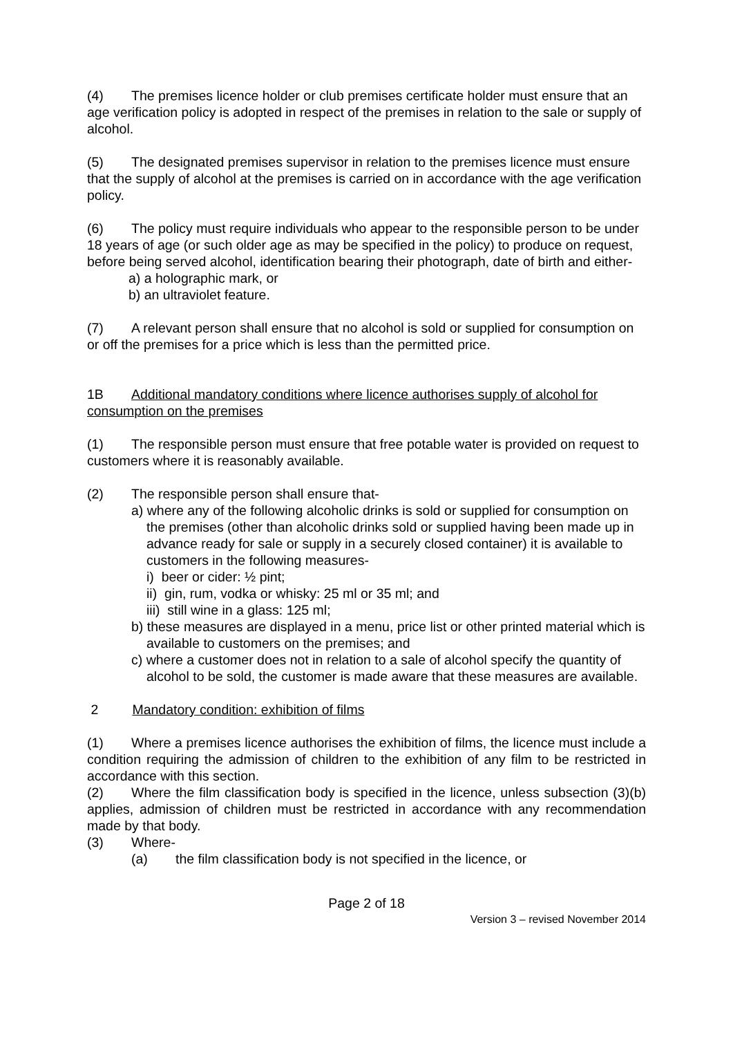(4) The premises licence holder or club premises certificate holder must ensure that an age verification policy is adopted in respect of the premises in relation to the sale or supply of alcohol.
(5) The designated premises supervisor in relation to the premises licence must ensure that the supply of alcohol at the premises is carried on in accordance with the age verification policy.
(6) The policy must require individuals who appear to the responsible person to be under 18 years of age (or such older age as may be specified in the policy) to produce on request, before being served alcohol, identification bearing their photograph, date of birth and either-
a) a holographic mark, or
b) an ultraviolet feature.
(7) A relevant person shall ensure that no alcohol is sold or supplied for consumption on or off the premises for a price which is less than the permitted price.
1B Additional mandatory conditions where licence authorises supply of alcohol for consumption on the premises
(1) The responsible person must ensure that free potable water is provided on request to customers where it is reasonably available.
(2) The responsible person shall ensure that-
a) where any of the following alcoholic drinks is sold or supplied for consumption on the premises (other than alcoholic drinks sold or supplied having been made up in advance ready for sale or supply in a securely closed container) it is available to customers in the following measures-
i) beer or cider: ½ pint;
ii) gin, rum, vodka or whisky: 25 ml or 35 ml; and
iii) still wine in a glass: 125 ml;
b) these measures are displayed in a menu, price list or other printed material which is available to customers on the premises; and
c) where a customer does not in relation to a sale of alcohol specify the quantity of alcohol to be sold, the customer is made aware that these measures are available.
2 Mandatory condition: exhibition of films
(1) Where a premises licence authorises the exhibition of films, the licence must include a condition requiring the admission of children to the exhibition of any film to be restricted in accordance with this section.
(2) Where the film classification body is specified in the licence, unless subsection (3)(b) applies, admission of children must be restricted in accordance with any recommendation made by that body.
(3) Where-
(a) the film classification body is not specified in the licence, or
Page 2 of 18
Version 3 – revised November 2014